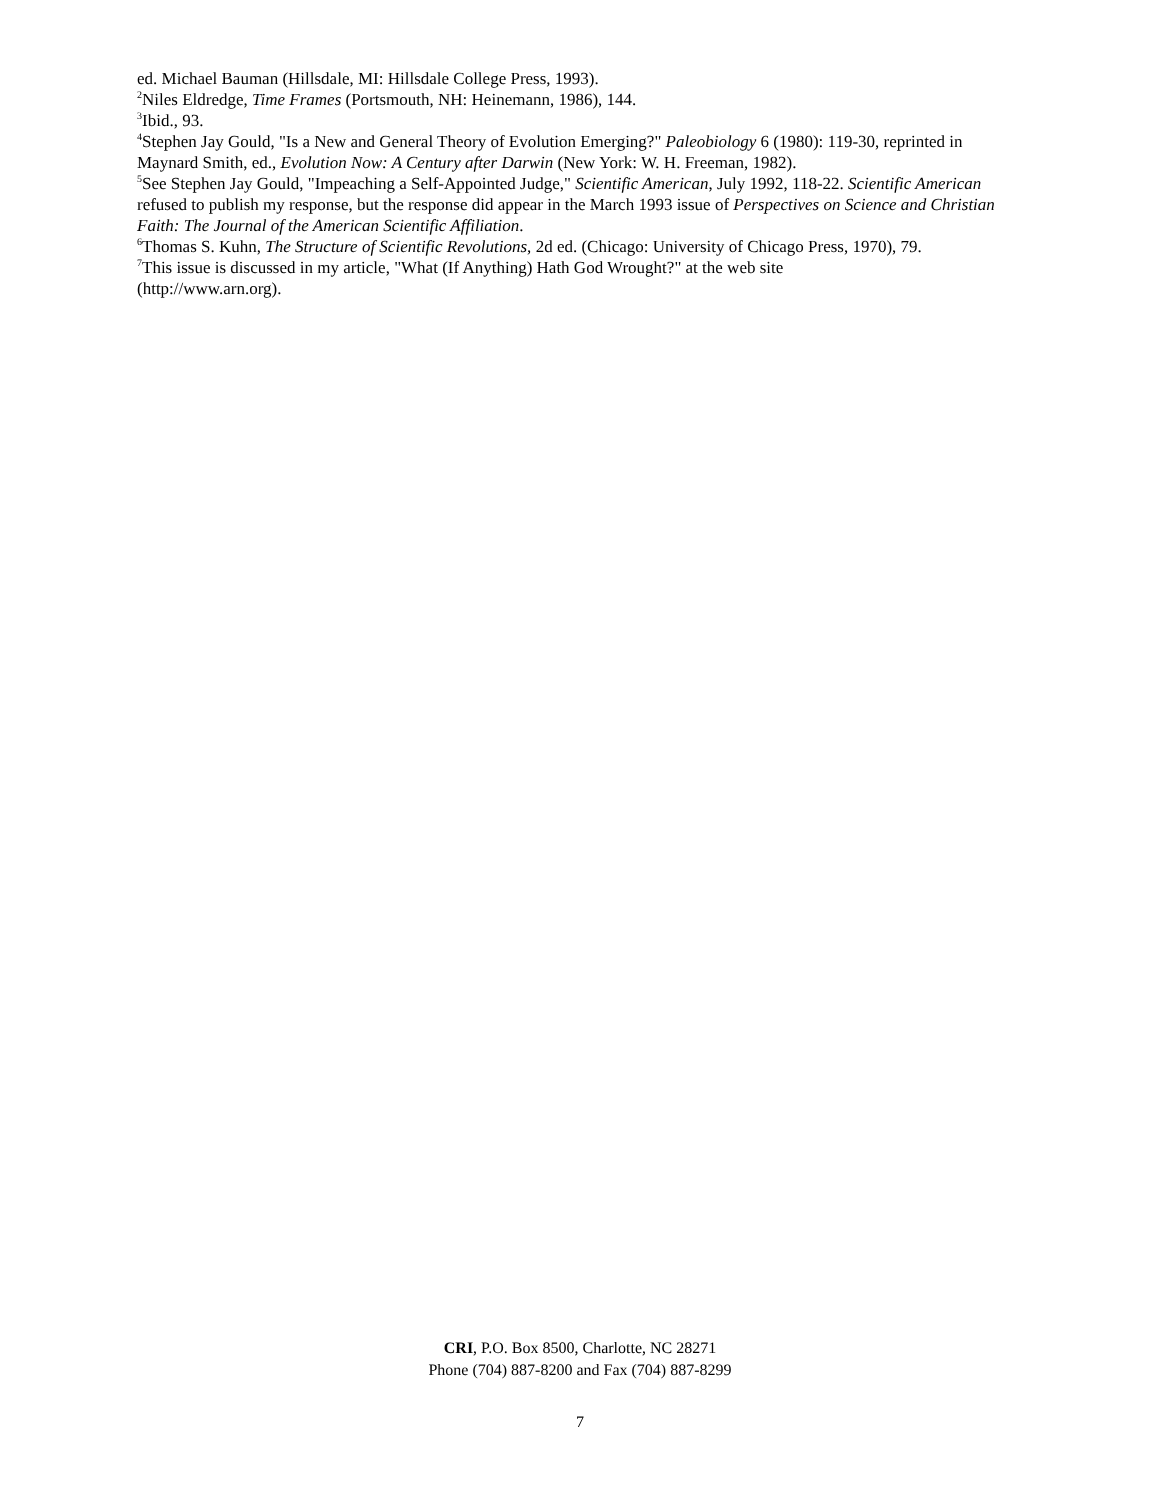ed. Michael Bauman (Hillsdale, MI: Hillsdale College Press, 1993).
<sup>2</sup> Niles Eldredge, Time Frames (Portsmouth, NH: Heinemann, 1986), 144.
<sup>3</sup> Ibid., 93.
<sup>4</sup> Stephen Jay Gould, "Is a New and General Theory of Evolution Emerging?" Paleobiology 6 (1980): 119-30, reprinted in Maynard Smith, ed., Evolution Now: A Century after Darwin (New York: W. H. Freeman, 1982).
<sup>5</sup> See Stephen Jay Gould, "Impeaching a Self-Appointed Judge," Scientific American, July 1992, 118-22. Scientific American refused to publish my response, but the response did appear in the March 1993 issue of Perspectives on Science and Christian Faith: The Journal of the American Scientific Affiliation.
<sup>6</sup> Thomas S. Kuhn, The Structure of Scientific Revolutions, 2d ed. (Chicago: University of Chicago Press, 1970), 79.
<sup>7</sup> This issue is discussed in my article, "What (If Anything) Hath God Wrought?" at the web site
(http://www.arn.org).
CRI, P.O. Box 8500, Charlotte, NC 28271
Phone (704) 887-8200 and Fax (704) 887-8299
7